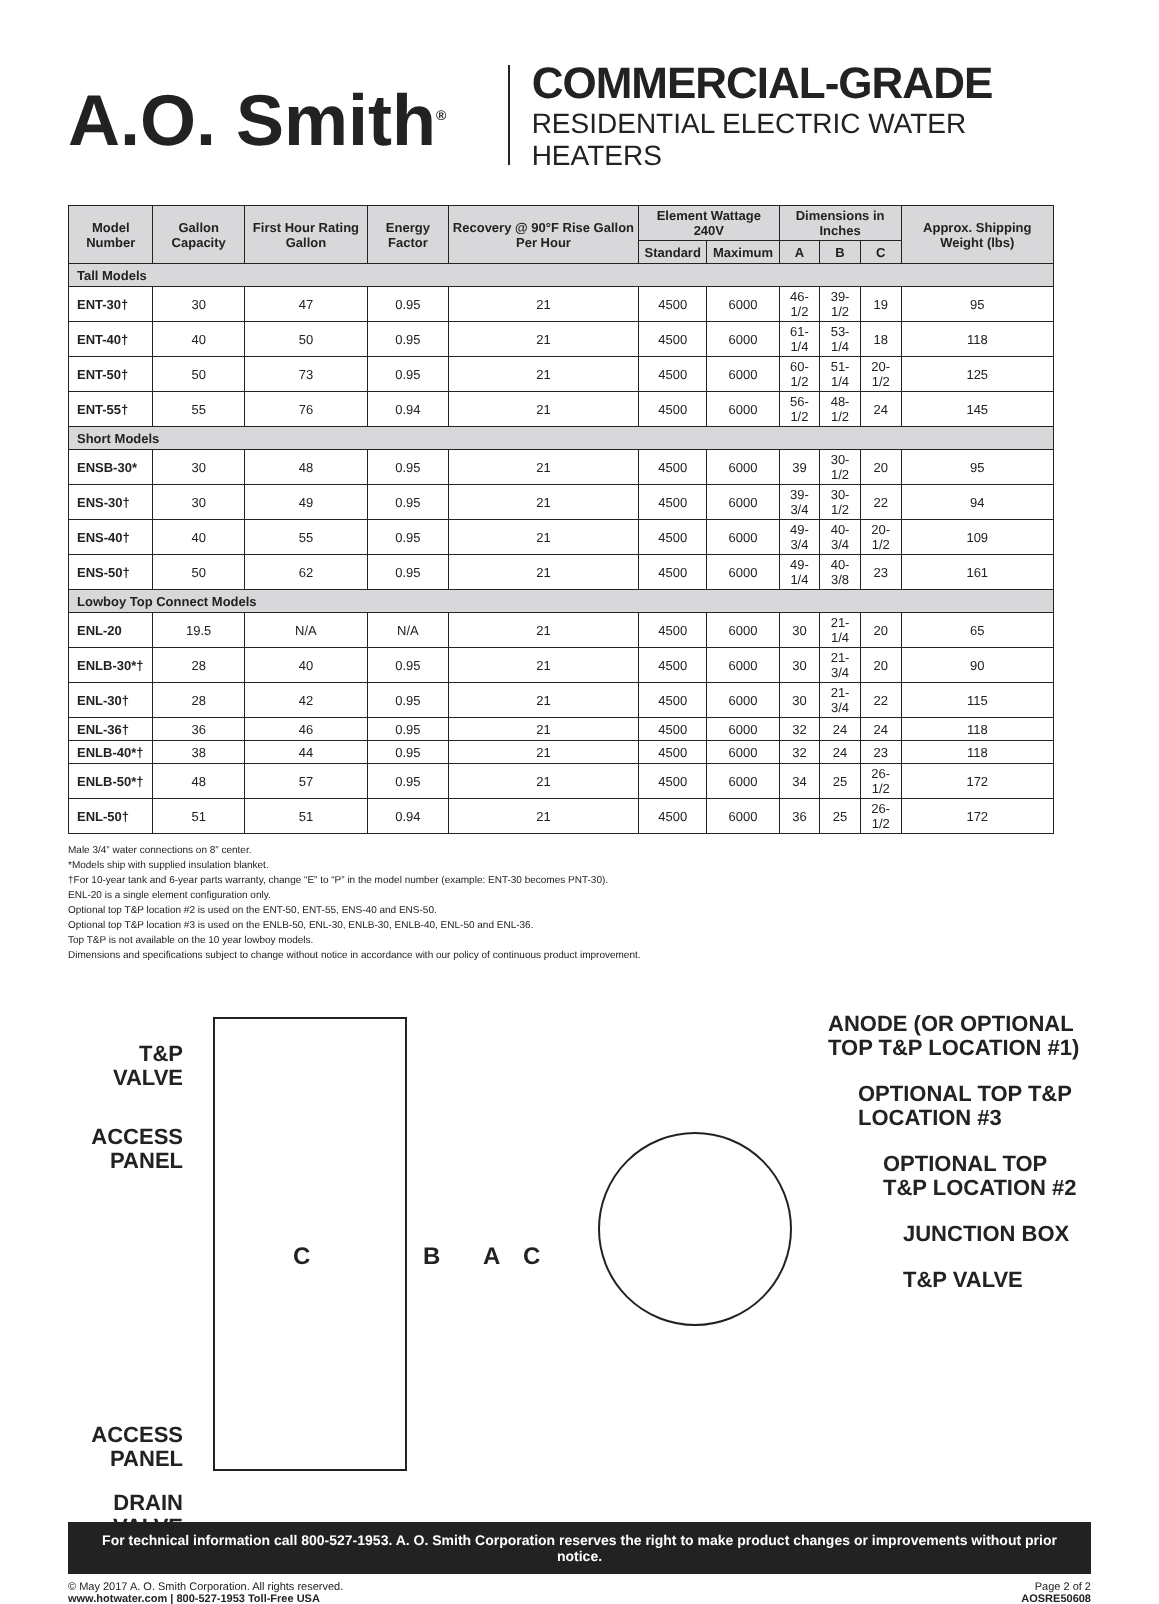A.O. Smith<sup>®</sup>
COMMERCIAL-GRADE
RESIDENTIAL ELECTRIC WATER HEATERS
| Model Number | Gallon Capacity | First Hour Rating Gallon | Energy Factor | Recovery @ 90°F Rise Gallon Per Hour | Element Wattage 240V | | Dimensions in Inches | | | Approx. Shipping Weight (lbs) |
| --- | --- | --- | --- | --- | --- | --- | --- | --- | --- | --- |
| | | | | | Standard | Maximum | A | B | C | |
| Tall Models | | | | | | | | | | |
| ENT-30† | 30 | 47 | 0.95 | 21 | 4500 | 6000 | 46-1/2 | 39-1/2 | 19 | 95 |
| ENT-40† | 40 | 50 | 0.95 | 21 | 4500 | 6000 | 61-1/4 | 53-1/4 | 18 | 118 |
| ENT-50† | 50 | 73 | 0.95 | 21 | 4500 | 6000 | 60-1/2 | 51-1/4 | 20-1/2 | 125 |
| ENT-55† | 55 | 76 | 0.94 | 21 | 4500 | 6000 | 56-1/2 | 48-1/2 | 24 | 145 |
| Short Models | | | | | | | | | | |
| ENSB-30* | 30 | 48 | 0.95 | 21 | 4500 | 6000 | 39 | 30-1/2 | 20 | 95 |
| ENS-30† | 30 | 49 | 0.95 | 21 | 4500 | 6000 | 39-3/4 | 30-1/2 | 22 | 94 |
| ENS-40† | 40 | 55 | 0.95 | 21 | 4500 | 6000 | 49-3/4 | 40-3/4 | 20-1/2 | 109 |
| ENS-50† | 50 | 62 | 0.95 | 21 | 4500 | 6000 | 49-1/4 | 40-3/8 | 23 | 161 |
| Lowboy Top Connect Models | | | | | | | | | | |
| ENL-20 | 19.5 | N/A | N/A | 21 | 4500 | 6000 | 30 | 21-1/4 | 20 | 65 |
| ENLB-30*† | 28 | 40 | 0.95 | 21 | 4500 | 6000 | 30 | 21-3/4 | 20 | 90 |
| ENL-30† | 28 | 42 | 0.95 | 21 | 4500 | 6000 | 30 | 21-3/4 | 22 | 115 |
| ENL-36† | 36 | 46 | 0.95 | 21 | 4500 | 6000 | 32 | 24 | 24 | 118 |
| ENLB-40*† | 38 | 44 | 0.95 | 21 | 4500 | 6000 | 32 | 24 | 23 | 118 |
| ENLB-50*† | 48 | 57 | 0.95 | 21 | 4500 | 6000 | 34 | 25 | 26-1/2 | 172 |
| ENL-50† | 51 | 51 | 0.94 | 21 | 4500 | 6000 | 36 | 25 | 26-1/2 | 172 |
Male 3/4” water connections on 8” center.
*Models ship with supplied insulation blanket.
†For 10-year tank and 6-year parts warranty, change “E” to “P” in the model number (example: ENT-30 becomes PNT-30).
ENL-20 is a single element configuration only.
Optional top T&P location #2 is used on the ENT-50, ENT-55, ENS-40 and ENS-50.
Optional top T&P location #3 is used on the ENLB-50, ENL-30, ENLB-30, ENLB-40, ENL-50 and ENL-36.
Top T&P is not available on the 10 year lowboy models.
Dimensions and specifications subject to change without notice in accordance with our policy of continuous product improvement.
T&P VALVE
ACCESS PANEL
ACCESS PANEL
DRAIN VALVE
C B A
C
ANODE (OR OPTIONAL TOP T&P LOCATION #1)
OPTIONAL TOP T&P LOCATION #3
OPTIONAL TOP T&P LOCATION #2
JUNCTION BOX
T&P VALVE
For technical information call 800-527-1953. A. O. Smith Corporation reserves the right to make product changes or improvements without prior notice.
© May 2017 A. O. Smith Corporation. All rights reserved.
www.hotwater.com | 800-527-1953 Toll-Free USA
Page 2 of 2
AOSRE50608